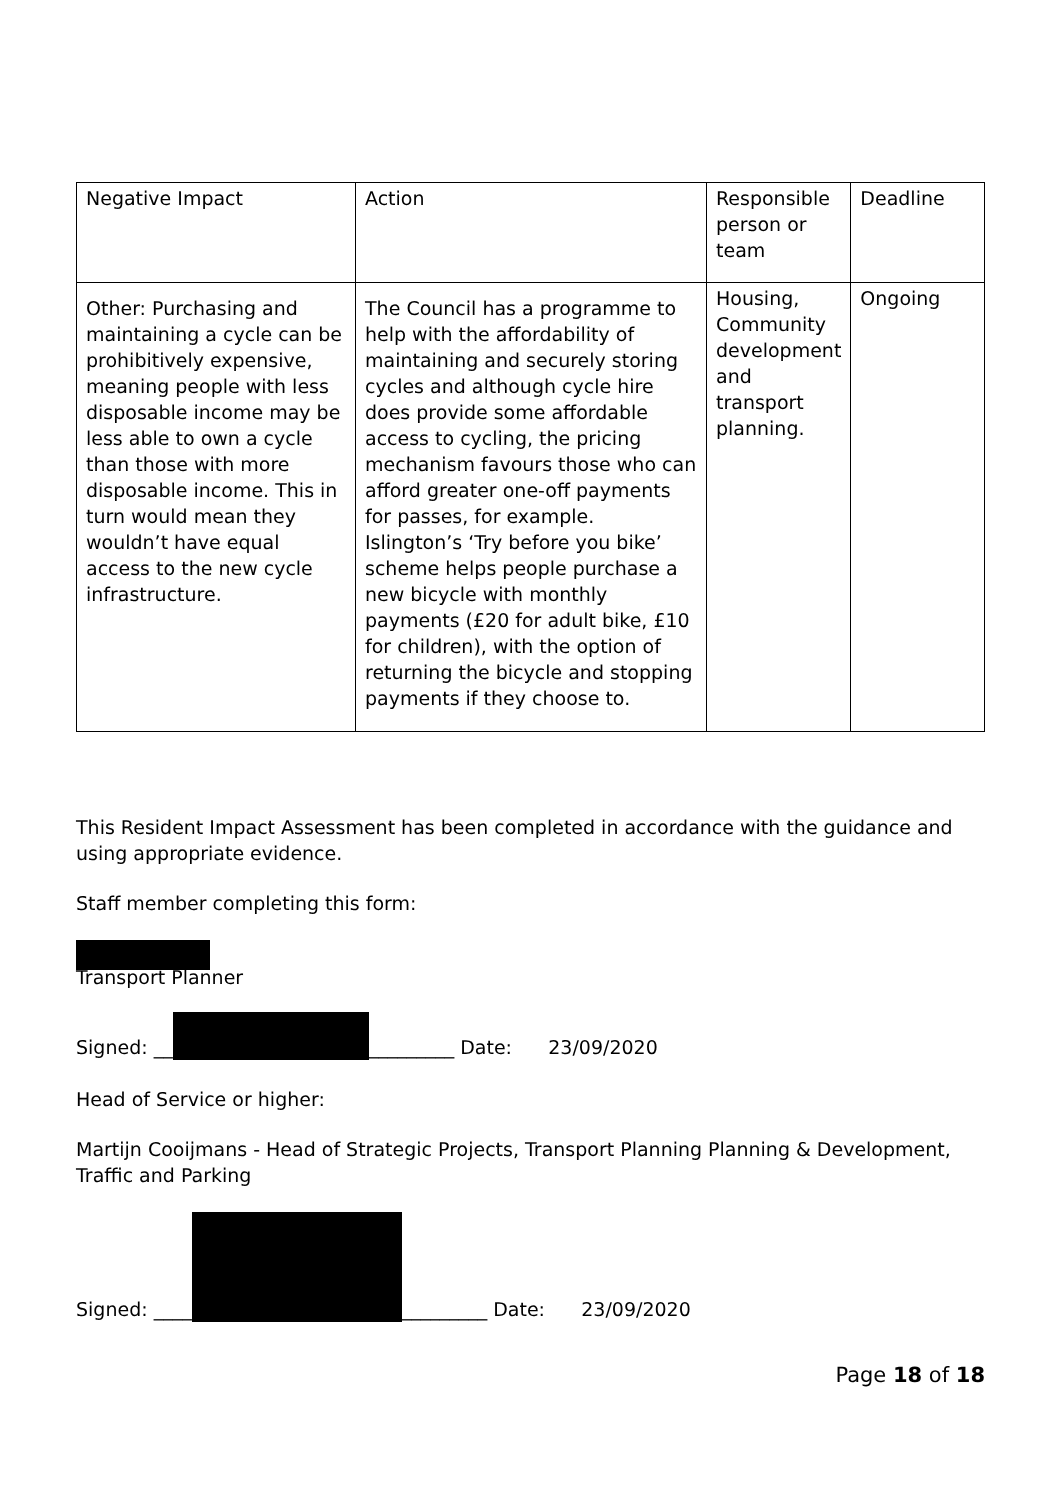| Negative Impact | Action | Responsible person or team | Deadline |
| Other: Purchasing and maintaining a cycle can be prohibitively expensive, meaning people with less disposable income may be less able to own a cycle than those with more disposable income. This in turn would mean they wouldn’t have equal access to the new cycle infrastructure. | The Council has a programme to help with the affordability of maintaining and securely storing cycles and although cycle hire does provide some affordable access to cycling, the pricing mechanism favours those who can afford greater one-off payments for passes, for example. Islington’s ‘Try before you bike’ scheme helps people purchase a new bicycle with monthly payments (£20 for adult bike, £10 for children), with the option of returning the bicycle and stopping payments if they choose to. | Housing, Community development and transport planning. | Ongoing |
This Resident Impact Assessment has been completed in accordance with the guidance and using appropriate evidence.
Staff member completing this form:
Transport Planner
Signed: __ _________ Date: 23/09/2020
Head of Service or higher:
Martijn Cooijmans - Head of Strategic Projects, Transport Planning Planning & Development, Traffic and Parking
Signed: ____ _________ Date: 23/09/2020
Page 18 of 18